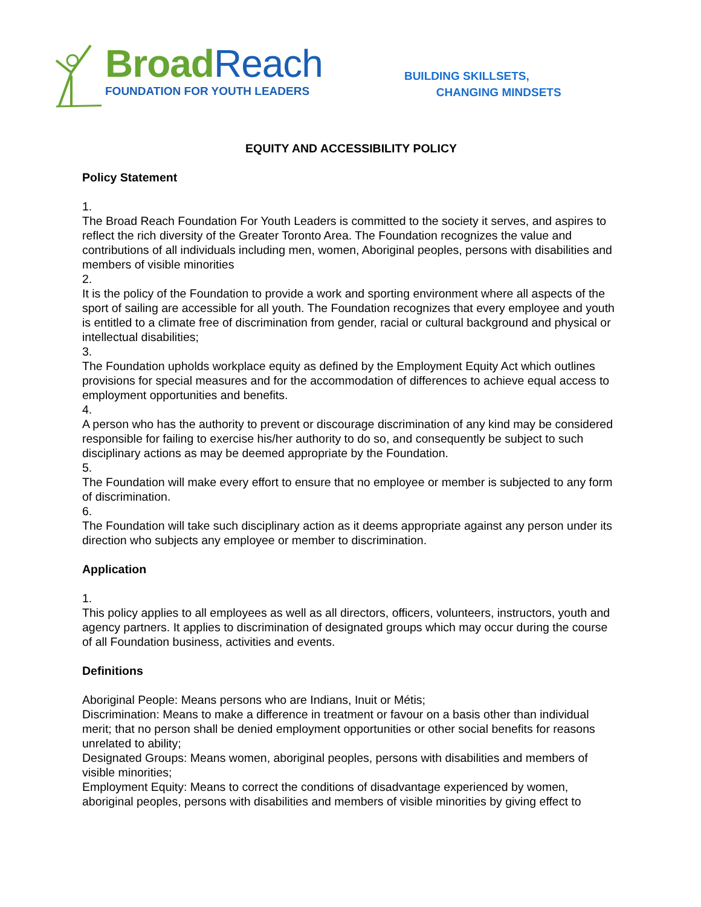Broad Reach
FOUNDATION FOR YOUTH LEADERS
BUILDING SKILLSETS,
CHANGING MINDSETS
EQUITY AND ACCESSIBILITY POLICY
Policy Statement
1.
The Broad Reach Foundation For Youth Leaders is committed to the society it serves, and aspires to reflect the rich diversity of the Greater Toronto Area. The Foundation recognizes the value and contributions of all individuals including men, women, Aboriginal peoples, persons with disabilities and members of visible minorities
2.
It is the policy of the Foundation to provide a work and sporting environment where all aspects of the sport of sailing are accessible for all youth. The Foundation recognizes that every employee and youth is entitled to a climate free of discrimination from gender, racial or cultural background and physical or intellectual disabilities;
3.
The Foundation upholds workplace equity as defined by the Employment Equity Act which outlines provisions for special measures and for the accommodation of differences to achieve equal access to employment opportunities and benefits.
4.
A person who has the authority to prevent or discourage discrimination of any kind may be considered responsible for failing to exercise his/her authority to do so, and consequently be subject to such disciplinary actions as may be deemed appropriate by the Foundation.
5.
The Foundation will make every effort to ensure that no employee or member is subjected to any form of discrimination.
6.
The Foundation will take such disciplinary action as it deems appropriate against any person under its direction who subjects any employee or member to discrimination.
Application
1.
This policy applies to all employees as well as all directors, officers, volunteers, instructors, youth and agency partners. It applies to discrimination of designated groups which may occur during the course of all Foundation business, activities and events.
Definitions
Aboriginal People: Means persons who are Indians, Inuit or Métis;
Discrimination: Means to make a difference in treatment or favour on a basis other than individual merit; that no person shall be denied employment opportunities or other social benefits for reasons unrelated to ability;
Designated Groups: Means women, aboriginal peoples, persons with disabilities and members of visible minorities;
Employment Equity: Means to correct the conditions of disadvantage experienced by women, aboriginal peoples, persons with disabilities and members of visible minorities by giving effect to